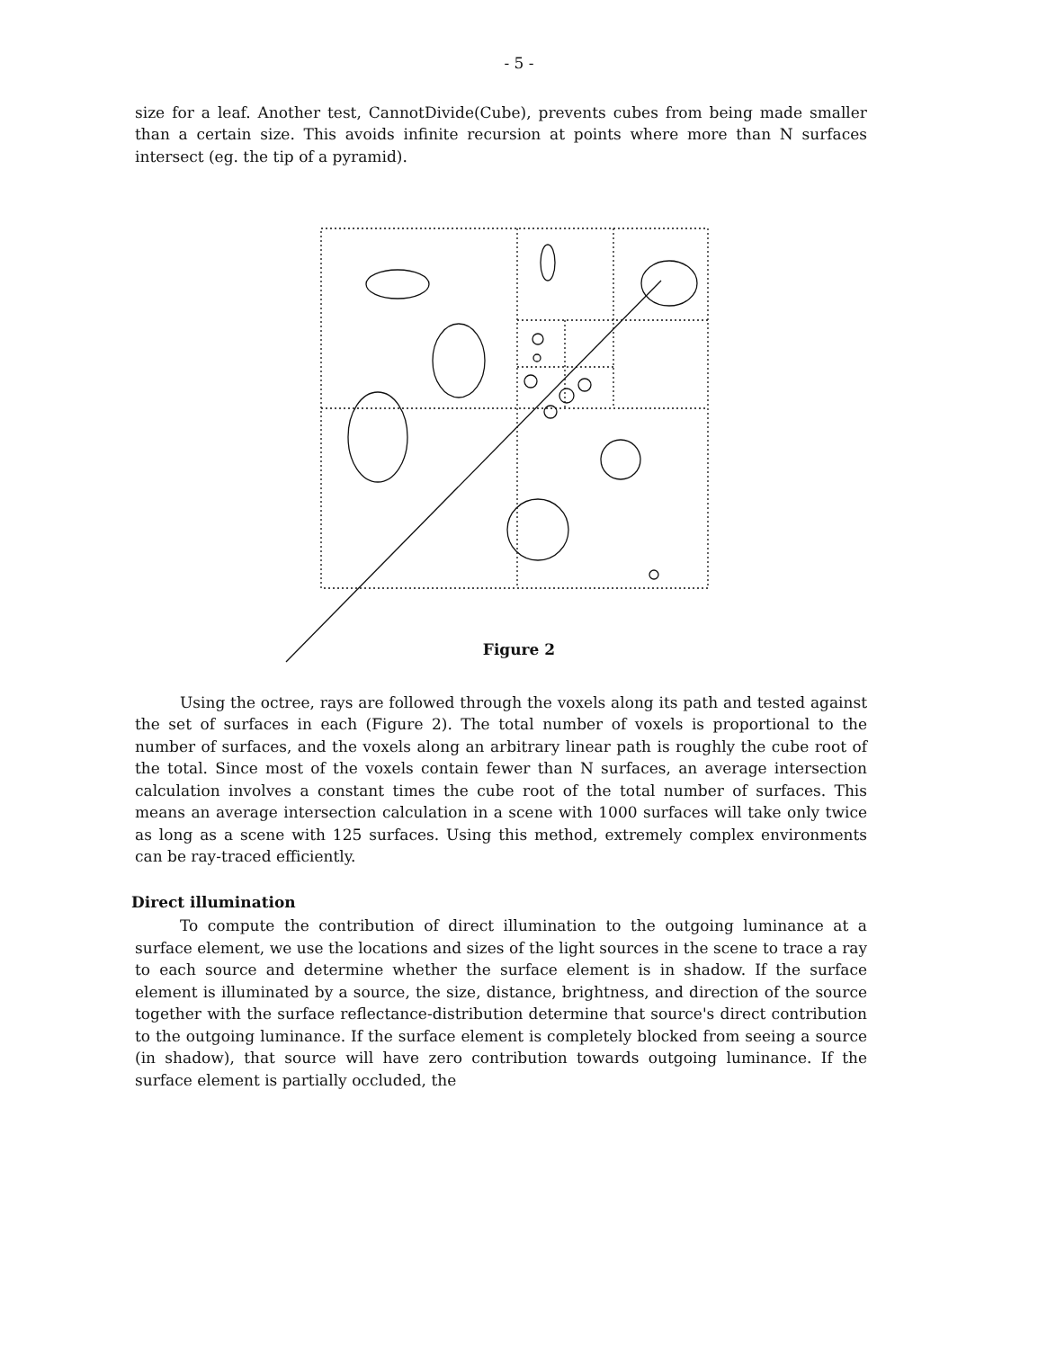- 5 -
size for a leaf. Another test, CannotDivide(Cube), prevents cubes from being made smaller than a certain size. This avoids infinite recursion at points where more than N surfaces intersect (eg. the tip of a pyramid).
Figure 2
Using the octree, rays are followed through the voxels along its path and tested against the set of surfaces in each (Figure 2). The total number of voxels is proportional to the number of surfaces, and the voxels along an arbitrary linear path is roughly the cube root of the total. Since most of the voxels contain fewer than N surfaces, an average intersection calculation involves a constant times the cube root of the total number of surfaces. This means an average intersection calculation in a scene with 1000 surfaces will take only twice as long as a scene with 125 surfaces. Using this method, extremely complex environments can be ray-traced efficiently.
Direct illumination
To compute the contribution of direct illumination to the outgoing luminance at a surface element, we use the locations and sizes of the light sources in the scene to trace a ray to each source and determine whether the surface element is in shadow. If the surface element is illuminated by a source, the size, distance, brightness, and direction of the source together with the surface reflectance-distribution determine that source's direct contribution to the outgoing luminance. If the surface element is completely blocked from seeing a source (in shadow), that source will have zero contribution towards outgoing luminance. If the surface element is partially occluded, the